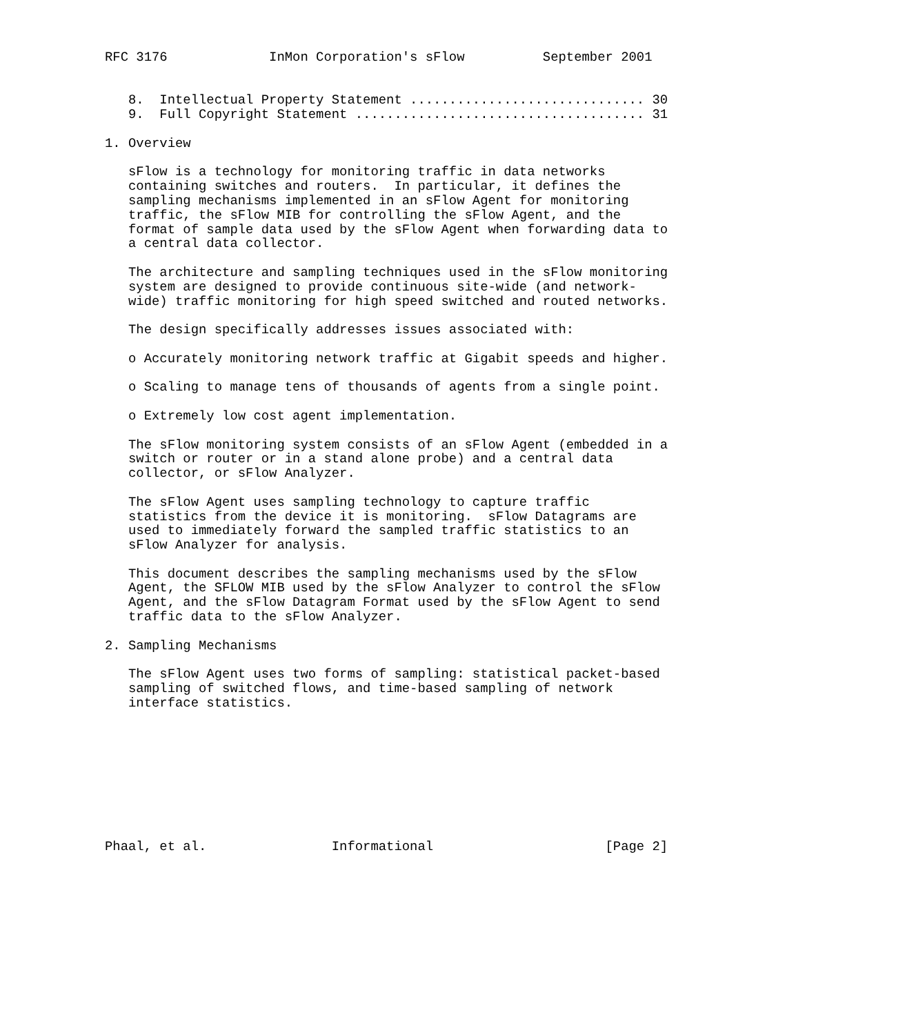RFC 3176             InMon Corporation's sFlow          September 2001


   8.  Intellectual Property Statement .............................. 30
   9.  Full Copyright Statement ..................................... 31

1. Overview

   sFlow is a technology for monitoring traffic in data networks
   containing switches and routers.  In particular, it defines the
   sampling mechanisms implemented in an sFlow Agent for monitoring
   traffic, the sFlow MIB for controlling the sFlow Agent, and the
   format of sample data used by the sFlow Agent when forwarding data to
   a central data collector.

   The architecture and sampling techniques used in the sFlow monitoring
   system are designed to provide continuous site-wide (and network-
   wide) traffic monitoring for high speed switched and routed networks.

   The design specifically addresses issues associated with:

   o Accurately monitoring network traffic at Gigabit speeds and higher.

   o Scaling to manage tens of thousands of agents from a single point.

   o Extremely low cost agent implementation.

   The sFlow monitoring system consists of an sFlow Agent (embedded in a
   switch or router or in a stand alone probe) and a central data
   collector, or sFlow Analyzer.

   The sFlow Agent uses sampling technology to capture traffic
   statistics from the device it is monitoring.  sFlow Datagrams are
   used to immediately forward the sampled traffic statistics to an
   sFlow Analyzer for analysis.

   This document describes the sampling mechanisms used by the sFlow
   Agent, the SFLOW MIB used by the sFlow Analyzer to control the sFlow
   Agent, and the sFlow Datagram Format used by the sFlow Agent to send
   traffic data to the sFlow Analyzer.

2. Sampling Mechanisms

   The sFlow Agent uses two forms of sampling: statistical packet-based
   sampling of switched flows, and time-based sampling of network
   interface statistics.









Phaal, et al.                Informational                      [Page 2]